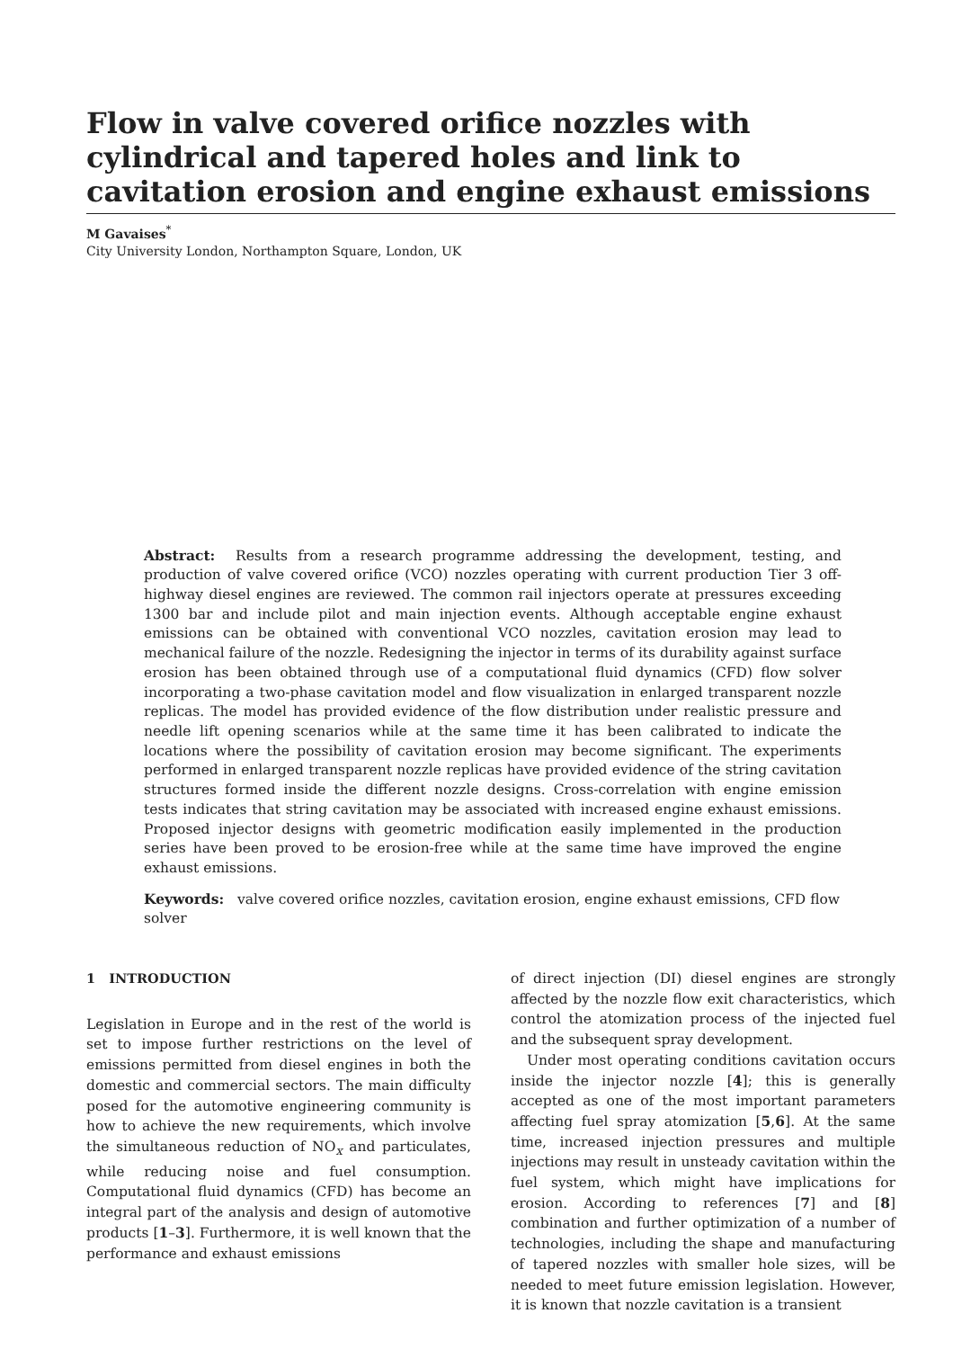Flow in valve covered orifice nozzles with cylindrical and tapered holes and link to cavitation erosion and engine exhaust emissions
M Gavaises<sup>*</sup>
City University London, Northampton Square, London, UK
Abstract: Results from a research programme addressing the development, testing, and production of valve covered orifice (VCO) nozzles operating with current production Tier 3 off-highway diesel engines are reviewed. The common rail injectors operate at pressures exceeding 1300 bar and include pilot and main injection events. Although acceptable engine exhaust emissions can be obtained with conventional VCO nozzles, cavitation erosion may lead to mechanical failure of the nozzle. Redesigning the injector in terms of its durability against surface erosion has been obtained through use of a computational fluid dynamics (CFD) flow solver incorporating a two-phase cavitation model and flow visualization in enlarged transparent nozzle replicas. The model has provided evidence of the flow distribution under realistic pressure and needle lift opening scenarios while at the same time it has been calibrated to indicate the locations where the possibility of cavitation erosion may become significant. The experiments performed in enlarged transparent nozzle replicas have provided evidence of the string cavitation structures formed inside the different nozzle designs. Cross-correlation with engine emission tests indicates that string cavitation may be associated with increased engine exhaust emissions. Proposed injector designs with geometric modification easily implemented in the production series have been proved to be erosion-free while at the same time have improved the engine exhaust emissions.
Keywords: valve covered orifice nozzles, cavitation erosion, engine exhaust emissions, CFD flow solver
1 INTRODUCTION
Legislation in Europe and in the rest of the world is set to impose further restrictions on the level of emissions permitted from diesel engines in both the domestic and commercial sectors. The main difficulty posed for the automotive engineering community is how to achieve the new requirements, which involve the simultaneous reduction of NO<sub>x</sub> and particulates, while reducing noise and fuel consumption. Computational fluid dynamics (CFD) has become an integral part of the analysis and design of automotive products [1–3]. Furthermore, it is well known that the performance and exhaust emissions
of direct injection (DI) diesel engines are strongly affected by the nozzle flow exit characteristics, which control the atomization process of the injected fuel and the subsequent spray development.
Under most operating conditions cavitation occurs inside the injector nozzle [4]; this is generally accepted as one of the most important parameters affecting fuel spray atomization [5,6]. At the same time, increased injection pressures and multiple injections may result in unsteady cavitation within the fuel system, which might have implications for erosion. According to references [7] and [8] combination and further optimization of a number of technologies, including the shape and manufacturing of tapered nozzles with smaller hole sizes, will be needed to meet future emission legislation. However, it is known that nozzle cavitation is a transient